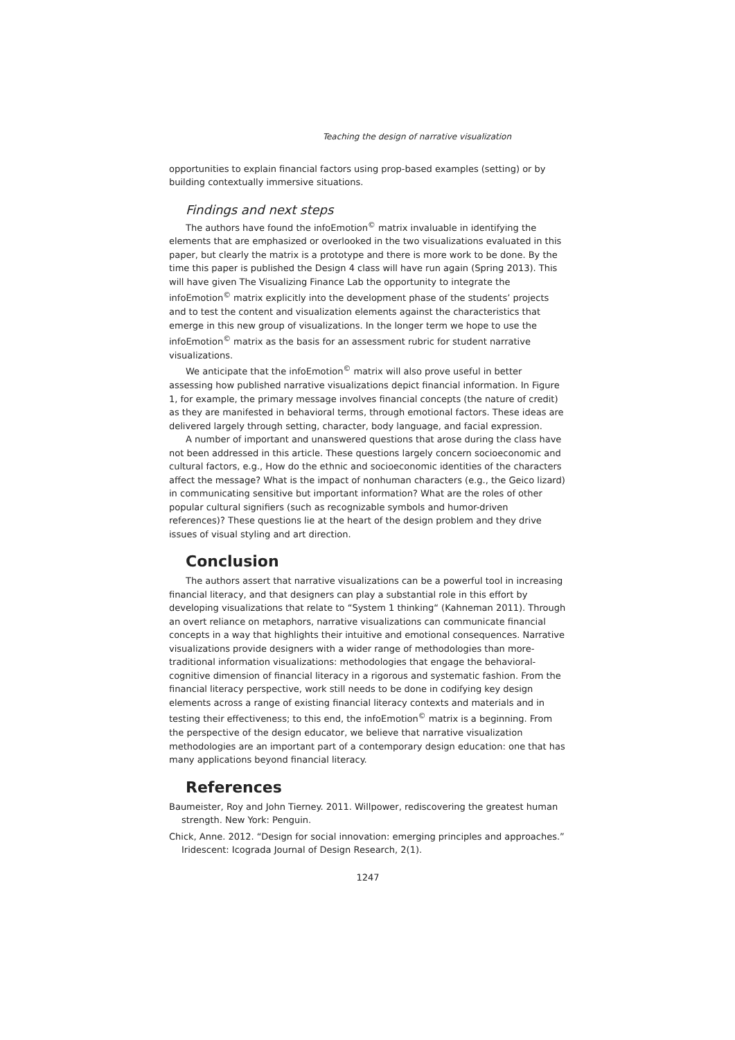Teaching the design of narrative visualization
opportunities to explain financial factors using prop-based examples (setting) or by building contextually immersive situations.
Findings and next steps
The authors have found the infoEmotion<sup>©</sup> matrix invaluable in identifying the elements that are emphasized or overlooked in the two visualizations evaluated in this paper, but clearly the matrix is a prototype and there is more work to be done. By the time this paper is published the Design 4 class will have run again (Spring 2013). This will have given The Visualizing Finance Lab the opportunity to integrate the infoEmotion<sup>©</sup> matrix explicitly into the development phase of the students’ projects and to test the content and visualization elements against the characteristics that emerge in this new group of visualizations. In the longer term we hope to use the infoEmotion<sup>©</sup> matrix as the basis for an assessment rubric for student narrative visualizations.
We anticipate that the infoEmotion<sup>©</sup> matrix will also prove useful in better assessing how published narrative visualizations depict financial information. In Figure 1, for example, the primary message involves financial concepts (the nature of credit) as they are manifested in behavioral terms, through emotional factors. These ideas are delivered largely through setting, character, body language, and facial expression.
A number of important and unanswered questions that arose during the class have not been addressed in this article. These questions largely concern socioeconomic and cultural factors, e.g., How do the ethnic and socioeconomic identities of the characters affect the message? What is the impact of nonhuman characters (e.g., the Geico lizard) in communicating sensitive but important information? What are the roles of other popular cultural signifiers (such as recognizable symbols and humor-driven references)? These questions lie at the heart of the design problem and they drive issues of visual styling and art direction.
Conclusion
The authors assert that narrative visualizations can be a powerful tool in increasing financial literacy, and that designers can play a substantial role in this effort by developing visualizations that relate to “System 1 thinking“ (Kahneman 2011). Through an overt reliance on metaphors, narrative visualizations can communicate financial concepts in a way that highlights their intuitive and emotional consequences. Narrative visualizations provide designers with a wider range of methodologies than more-traditional information visualizations: methodologies that engage the behavioral-cognitive dimension of financial literacy in a rigorous and systematic fashion. From the financial literacy perspective, work still needs to be done in codifying key design elements across a range of existing financial literacy contexts and materials and in testing their effectiveness; to this end, the infoEmotion<sup>©</sup> matrix is a beginning. From the perspective of the design educator, we believe that narrative visualization methodologies are an important part of a contemporary design education: one that has many applications beyond financial literacy.
References
Baumeister, Roy and John Tierney. 2011. Willpower, rediscovering the greatest human strength. New York: Penguin.
Chick, Anne. 2012. “Design for social innovation: emerging principles and approaches.” Iridescent: Icograda Journal of Design Research, 2(1).
1247